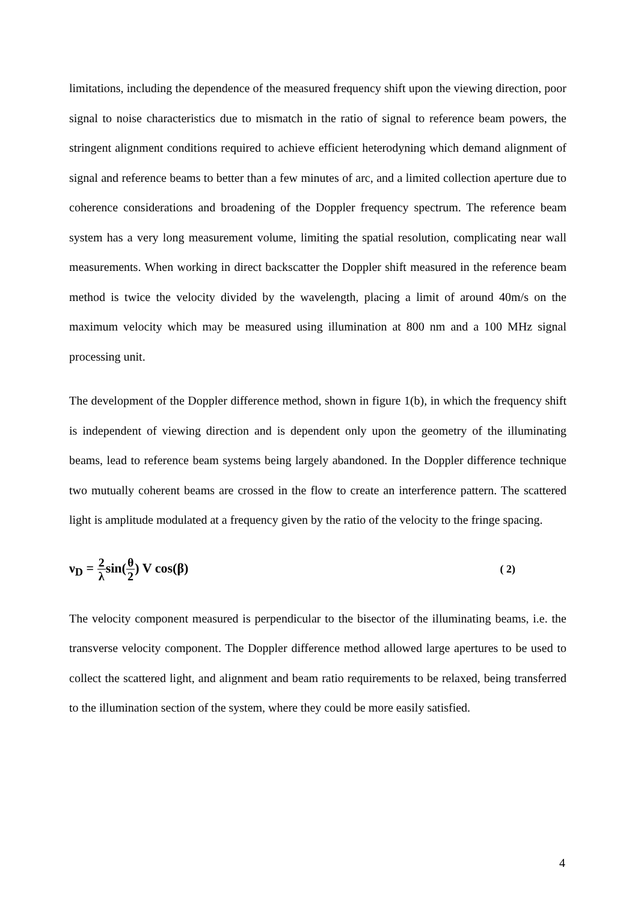limitations, including the dependence of the measured frequency shift upon the viewing direction, poor signal to noise characteristics due to mismatch in the ratio of signal to reference beam powers, the stringent alignment conditions required to achieve efficient heterodyning which demand alignment of signal and reference beams to better than a few minutes of arc, and a limited collection aperture due to coherence considerations and broadening of the Doppler frequency spectrum. The reference beam system has a very long measurement volume, limiting the spatial resolution, complicating near wall measurements. When working in direct backscatter the Doppler shift measured in the reference beam method is twice the velocity divided by the wavelength, placing a limit of around 40m/s on the maximum velocity which may be measured using illumination at 800 nm and a 100 MHz signal processing unit.
The development of the Doppler difference method, shown in figure 1(b), in which the frequency shift is independent of viewing direction and is dependent only upon the geometry of the illuminating beams, lead to reference beam systems being largely abandoned. In the Doppler difference technique two mutually coherent beams are crossed in the flow to create an interference pattern. The scattered light is amplitude modulated at a frequency given by the ratio of the velocity to the fringe spacing.
ν<sub>D</sub> = 2 λsin(θ 2) V cos(β)
( 2)
The velocity component measured is perpendicular to the bisector of the illuminating beams, i.e. the transverse velocity component. The Doppler difference method allowed large apertures to be used to collect the scattered light, and alignment and beam ratio requirements to be relaxed, being transferred to the illumination section of the system, where they could be more easily satisfied.
4